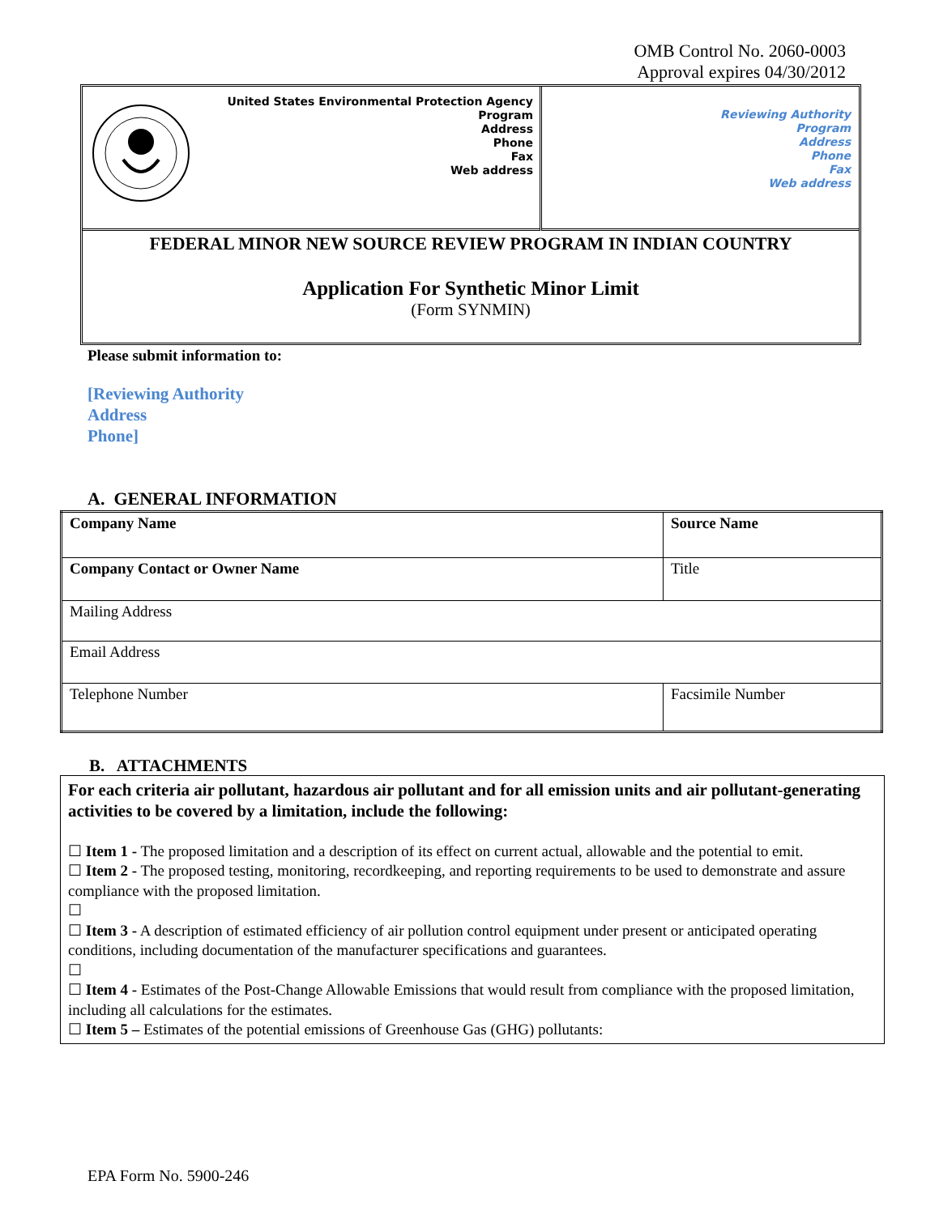OMB Control No. 2060-0003
Approval expires 04/30/2012
| United States Environmental Protection Agency Program Address Phone Fax Web address | Reviewing Authority Program Address Phone Fax Web address |
| FEDERAL MINOR NEW SOURCE REVIEW PROGRAM IN INDIAN COUNTRY Application For Synthetic Minor Limit (Form SYNMIN) | |
Please submit information to:
[Reviewing Authority
Address
Phone]
A. GENERAL INFORMATION
| Company Name | Source Name | |
| Company Contact or Owner Name | | Title |
| Mailing Address | | |
| Email Address | | |
| Telephone Number | Facsimile Number | |
B. ATTACHMENTS
For each criteria air pollutant, hazardous air pollutant and for all emission units and air pollutant-generating activities to be covered by a limitation, include the following:
☐ Item 1 - The proposed limitation and a description of its effect on current actual, allowable and the potential to emit.
☐ Item 2 - The proposed testing, monitoring, recordkeeping, and reporting requirements to be used to demonstrate and assure compliance with the proposed limitation.
☐
☐ Item 3 - A description of estimated efficiency of air pollution control equipment under present or anticipated operating conditions, including documentation of the manufacturer specifications and guarantees.
☐
☐ Item 4 - Estimates of the Post-Change Allowable Emissions that would result from compliance with the proposed limitation, including all calculations for the estimates.
☐ Item 5 – Estimates of the potential emissions of Greenhouse Gas (GHG) pollutants:
EPA Form No. 5900-246